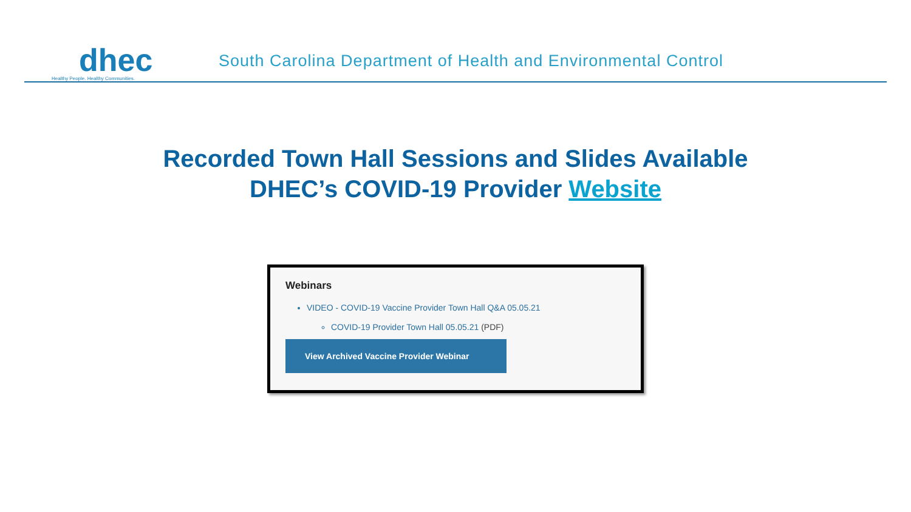dhec
Healthy People. Healthy Communities.
South Carolina Department of Health and Environmental Control
Recorded Town Hall Sessions and Slides Available
DHEC’s COVID-19 Provider Website
Webinars
VIDEO - COVID-19 Vaccine Provider Town Hall Q&A 05.05.21
COVID-19 Provider Town Hall 05.05.21 (PDF)
View Archived Vaccine Provider Webinar